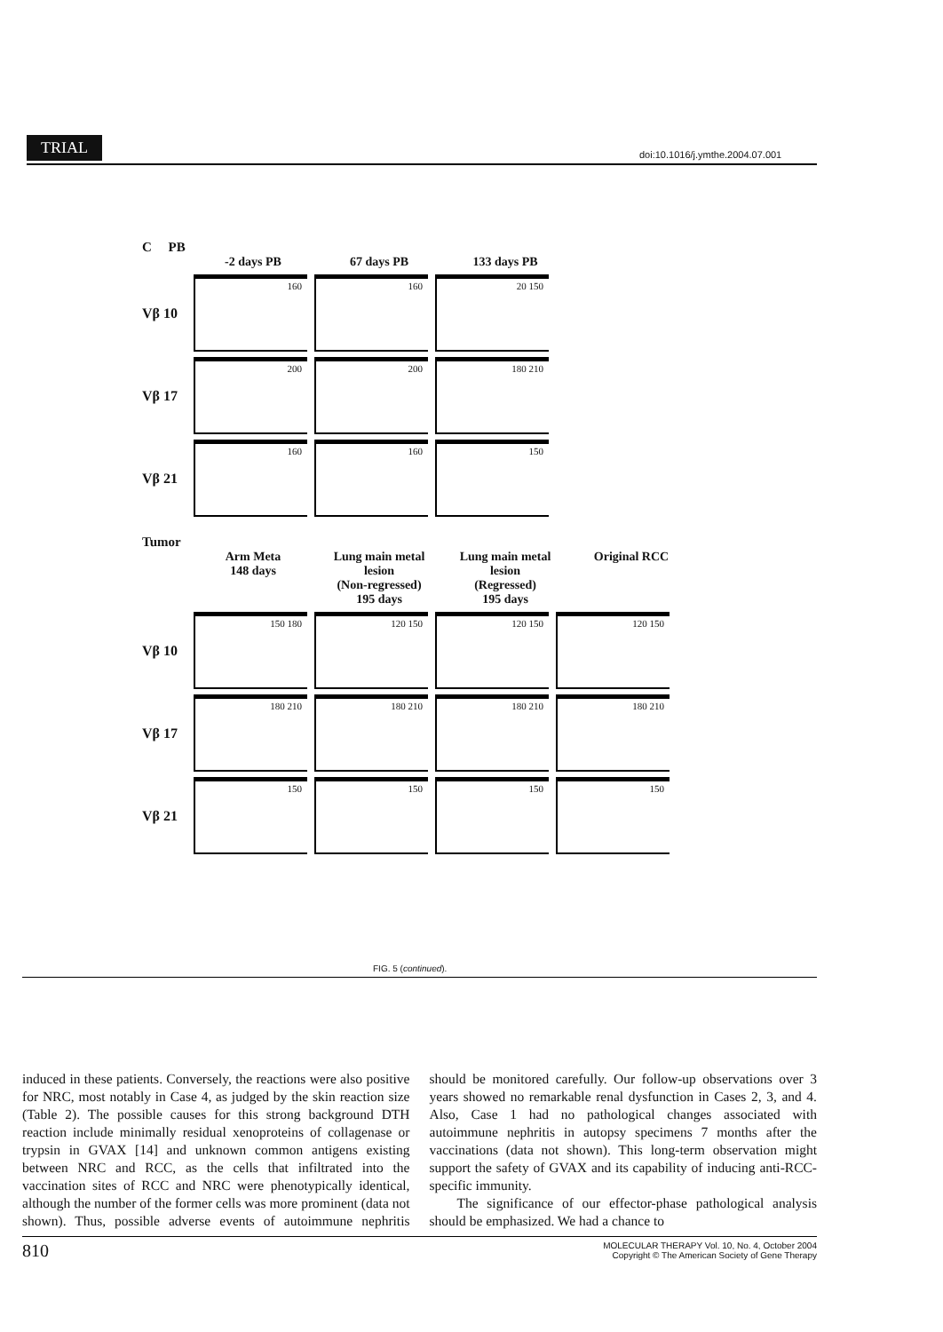TRIAL
doi:10.1016/j.ymthe.2004.07.001
C PB
-2 days PB 67 days PB 133 days PB
Vβ 10
160
160
20 150
Vβ 17
200
200
180 210
Vβ 21
160
160
150
Tumor
Arm Meta
148 days
Lung main metal lesion
(Non-regressed)
195 days
Lung main metal lesion
(Regressed)
195 days
Original RCC
Vβ 10
150 180
120 150
120 150
120 150
Vβ 17
180 210
180 210
180 210
180 210
Vβ 21
150
150
150
150
FIG. 5 (continued).
induced in these patients. Conversely, the reactions were also positive for NRC, most notably in Case 4, as judged by the skin reaction size (Table 2). The possible causes for this strong background DTH reaction include minimally residual xenoproteins of collagenase or trypsin in GVAX [14] and unknown common antigens existing between NRC and RCC, as the cells that infiltrated into the vaccination sites of RCC and NRC were phenotypically identical, although the number of the former cells was more prominent (data not shown). Thus, possible adverse events of autoimmune nephritis should be monitored carefully. Our follow-up observations over 3 years showed no remarkable renal dysfunction in Cases 2, 3, and 4. Also, Case 1 had no pathological changes associated with autoimmune nephritis in autopsy specimens 7 months after the vaccinations (data not shown). This long-term observation might support the safety of GVAX and its capability of inducing anti-RCC-specific immunity.
The significance of our effector-phase pathological analysis should be emphasized. We had a chance to
810
MOLECULAR THERAPY Vol. 10, No. 4, October 2004
Copyright © The American Society of Gene Therapy